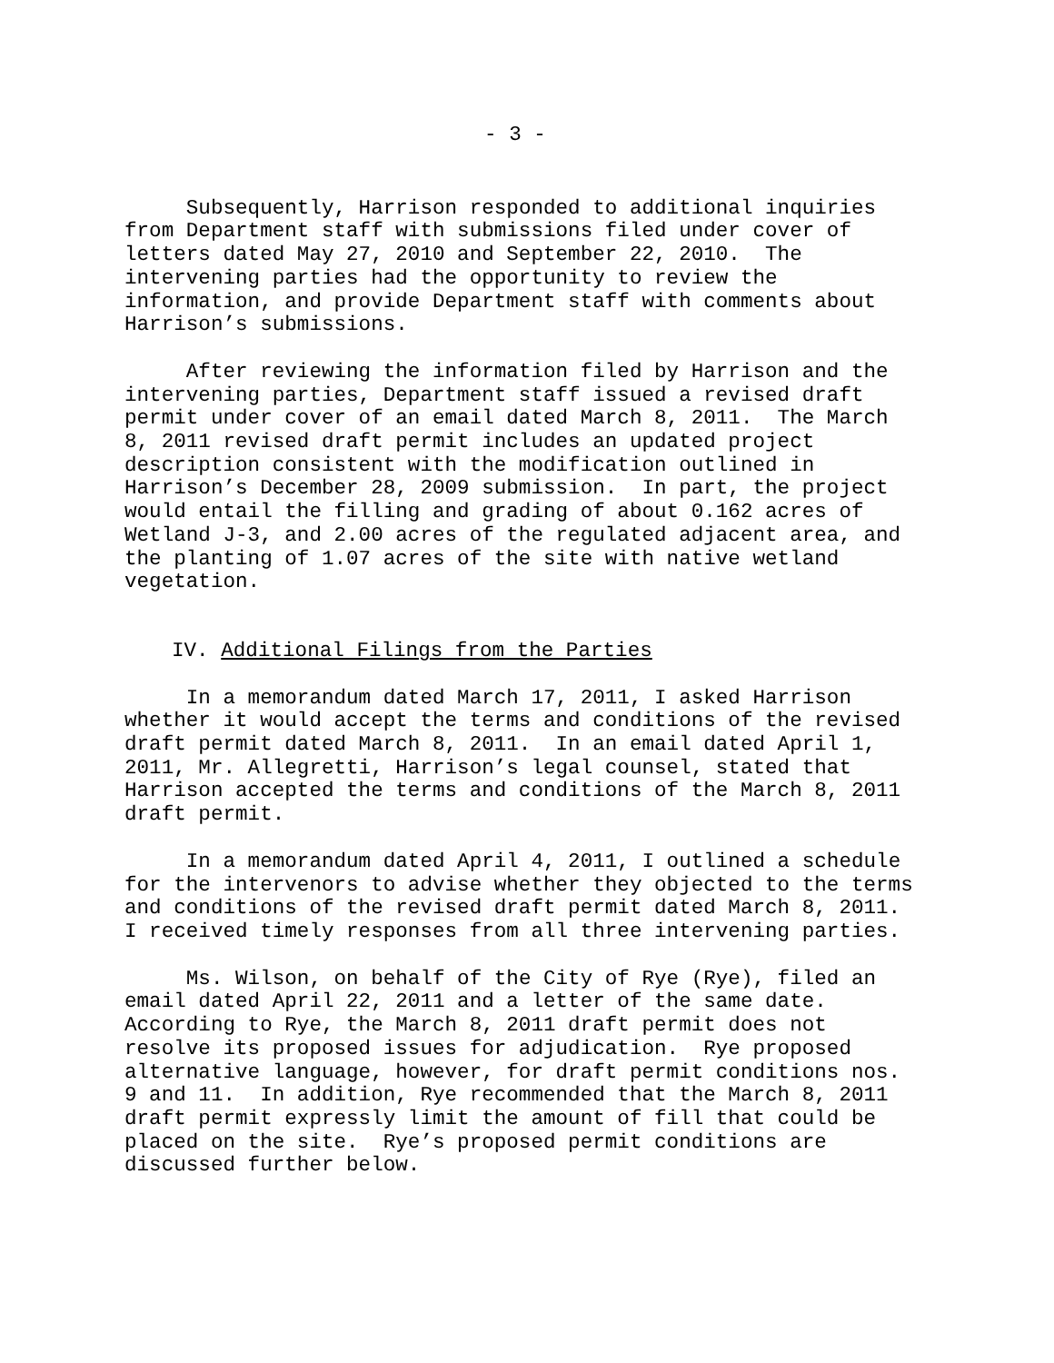- 3 -
Subsequently, Harrison responded to additional inquiries from Department staff with submissions filed under cover of letters dated May 27, 2010 and September 22, 2010. The intervening parties had the opportunity to review the information, and provide Department staff with comments about Harrison’s submissions.
After reviewing the information filed by Harrison and the intervening parties, Department staff issued a revised draft permit under cover of an email dated March 8, 2011. The March 8, 2011 revised draft permit includes an updated project description consistent with the modification outlined in Harrison’s December 28, 2009 submission. In part, the project would entail the filling and grading of about 0.162 acres of Wetland J-3, and 2.00 acres of the regulated adjacent area, and the planting of 1.07 acres of the site with native wetland vegetation.
IV. Additional Filings from the Parties
In a memorandum dated March 17, 2011, I asked Harrison whether it would accept the terms and conditions of the revised draft permit dated March 8, 2011. In an email dated April 1, 2011, Mr. Allegretti, Harrison’s legal counsel, stated that Harrison accepted the terms and conditions of the March 8, 2011 draft permit.
In a memorandum dated April 4, 2011, I outlined a schedule for the intervenors to advise whether they objected to the terms and conditions of the revised draft permit dated March 8, 2011. I received timely responses from all three intervening parties.
Ms. Wilson, on behalf of the City of Rye (Rye), filed an email dated April 22, 2011 and a letter of the same date. According to Rye, the March 8, 2011 draft permit does not resolve its proposed issues for adjudication. Rye proposed alternative language, however, for draft permit conditions nos. 9 and 11. In addition, Rye recommended that the March 8, 2011 draft permit expressly limit the amount of fill that could be placed on the site. Rye’s proposed permit conditions are discussed further below.